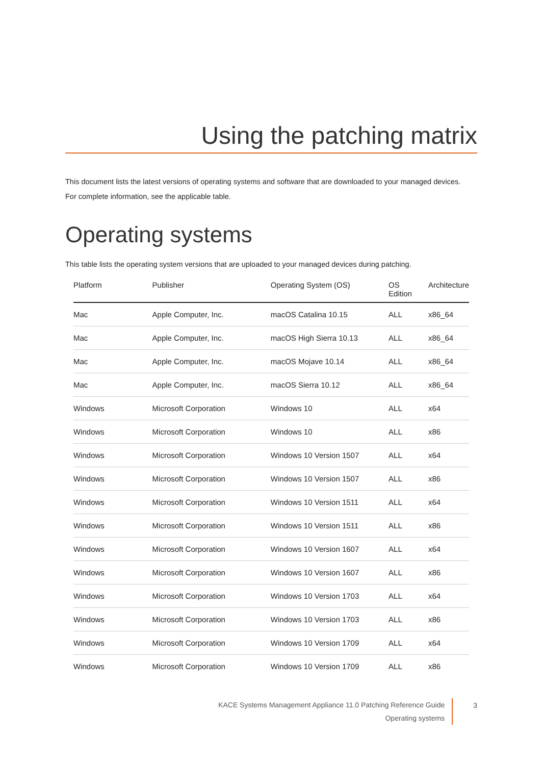Using the patching matrix
This document lists the latest versions of operating systems and software that are downloaded to your managed devices.
For complete information, see the applicable table.
Operating systems
This table lists the operating system versions that are uploaded to your managed devices during patching.
| Platform | Publisher | Operating System (OS) | OS Edition | Architecture |
| --- | --- | --- | --- | --- |
| Mac | Apple Computer, Inc. | macOS Catalina 10.15 | ALL | x86_64 |
| Mac | Apple Computer, Inc. | macOS High Sierra 10.13 | ALL | x86_64 |
| Mac | Apple Computer, Inc. | macOS Mojave 10.14 | ALL | x86_64 |
| Mac | Apple Computer, Inc. | macOS Sierra 10.12 | ALL | x86_64 |
| Windows | Microsoft Corporation | Windows 10 | ALL | x64 |
| Windows | Microsoft Corporation | Windows 10 | ALL | x86 |
| Windows | Microsoft Corporation | Windows 10 Version 1507 | ALL | x64 |
| Windows | Microsoft Corporation | Windows 10 Version 1507 | ALL | x86 |
| Windows | Microsoft Corporation | Windows 10 Version 1511 | ALL | x64 |
| Windows | Microsoft Corporation | Windows 10 Version 1511 | ALL | x86 |
| Windows | Microsoft Corporation | Windows 10 Version 1607 | ALL | x64 |
| Windows | Microsoft Corporation | Windows 10 Version 1607 | ALL | x86 |
| Windows | Microsoft Corporation | Windows 10 Version 1703 | ALL | x64 |
| Windows | Microsoft Corporation | Windows 10 Version 1703 | ALL | x86 |
| Windows | Microsoft Corporation | Windows 10 Version 1709 | ALL | x64 |
| Windows | Microsoft Corporation | Windows 10 Version 1709 | ALL | x86 |
KACE Systems Management Appliance 11.0 Patching Reference Guide
Operating systems
3